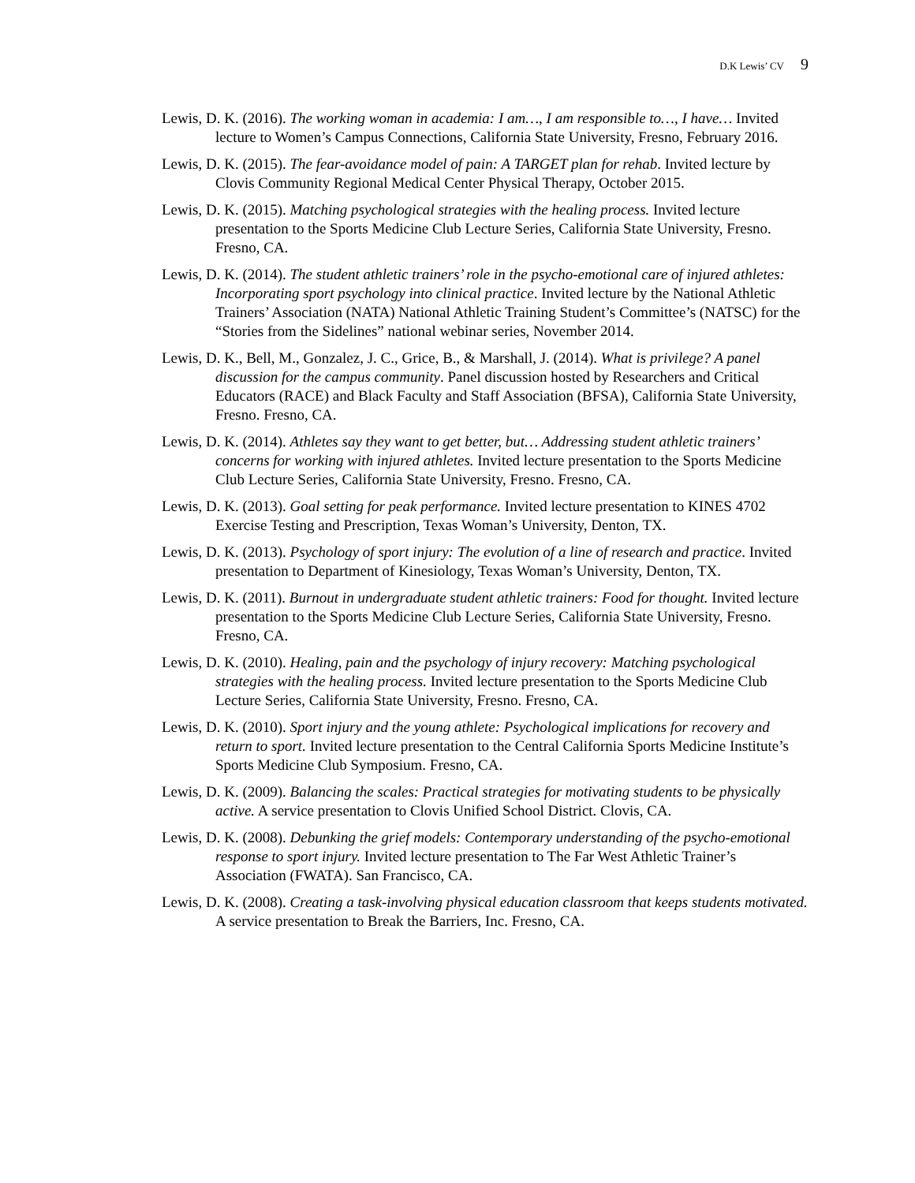D.K Lewis’ CV 9
Lewis, D. K. (2016). The working woman in academia: I am…, I am responsible to…, I have… Invited lecture to Women’s Campus Connections, California State University, Fresno, February 2016.
Lewis, D. K. (2015). The fear-avoidance model of pain: A TARGET plan for rehab. Invited lecture by Clovis Community Regional Medical Center Physical Therapy, October 2015.
Lewis, D. K. (2015). Matching psychological strategies with the healing process. Invited lecture presentation to the Sports Medicine Club Lecture Series, California State University, Fresno. Fresno, CA.
Lewis, D. K. (2014). The student athletic trainers’ role in the psycho-emotional care of injured athletes: Incorporating sport psychology into clinical practice. Invited lecture by the National Athletic Trainers’ Association (NATA) National Athletic Training Student’s Committee’s (NATSC) for the “Stories from the Sidelines” national webinar series, November 2014.
Lewis, D. K., Bell, M., Gonzalez, J. C., Grice, B., & Marshall, J. (2014). What is privilege? A panel discussion for the campus community. Panel discussion hosted by Researchers and Critical Educators (RACE) and Black Faculty and Staff Association (BFSA), California State University, Fresno. Fresno, CA.
Lewis, D. K. (2014). Athletes say they want to get better, but… Addressing student athletic trainers’ concerns for working with injured athletes. Invited lecture presentation to the Sports Medicine Club Lecture Series, California State University, Fresno. Fresno, CA.
Lewis, D. K. (2013). Goal setting for peak performance. Invited lecture presentation to KINES 4702 Exercise Testing and Prescription, Texas Woman’s University, Denton, TX.
Lewis, D. K. (2013). Psychology of sport injury: The evolution of a line of research and practice. Invited presentation to Department of Kinesiology, Texas Woman’s University, Denton, TX.
Lewis, D. K. (2011). Burnout in undergraduate student athletic trainers: Food for thought. Invited lecture presentation to the Sports Medicine Club Lecture Series, California State University, Fresno. Fresno, CA.
Lewis, D. K. (2010). Healing, pain and the psychology of injury recovery: Matching psychological strategies with the healing process. Invited lecture presentation to the Sports Medicine Club Lecture Series, California State University, Fresno. Fresno, CA.
Lewis, D. K. (2010). Sport injury and the young athlete: Psychological implications for recovery and return to sport. Invited lecture presentation to the Central California Sports Medicine Institute’s Sports Medicine Club Symposium. Fresno, CA.
Lewis, D. K. (2009). Balancing the scales: Practical strategies for motivating students to be physically active. A service presentation to Clovis Unified School District. Clovis, CA.
Lewis, D. K. (2008). Debunking the grief models: Contemporary understanding of the psycho-emotional response to sport injury. Invited lecture presentation to The Far West Athletic Trainer’s Association (FWATA). San Francisco, CA.
Lewis, D. K. (2008). Creating a task-involving physical education classroom that keeps students motivated. A service presentation to Break the Barriers, Inc. Fresno, CA.